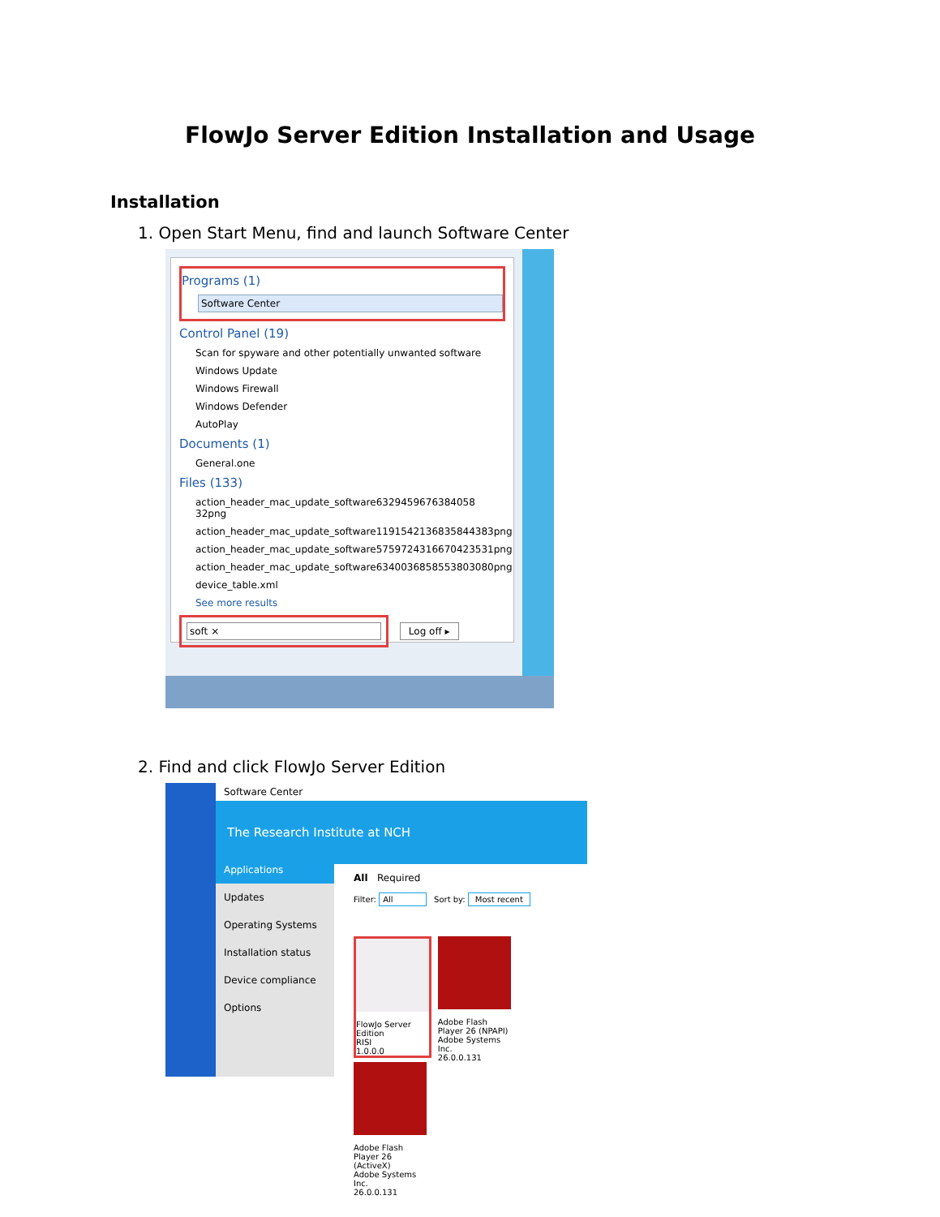FlowJo Server Edition Installation and Usage
Installation
1. Open Start Menu, find and launch Software Center
Programs (1)
Software Center
Control Panel (19)
Scan for spyware and other potentially unwanted software
Windows Update
Windows Firewall
Windows Defender
AutoPlay
Documents (1)
General.one
Files (133)
action_header_mac_update_software6329459676384058 32png
action_header_mac_update_software1191542136835844383png
action_header_mac_update_software5759724316670423531png
action_header_mac_update_software6340036858553803080png
device_table.xml
See more results
soft ×
Log off ▸
2. Find and click FlowJo Server Edition
Software Center
The Research Institute at NCH
Applications
Updates
Operating Systems
Installation status
Device compliance
Options
All Required
Filter: All Sort by: Most recent
FlowJo Server Edition
RISI
1.0.0.0
Adobe Flash Player 26 (NPAPI)
Adobe Systems Inc.
26.0.0.131
Adobe Flash Player 26 (ActiveX)
Adobe Systems Inc.
26.0.0.131